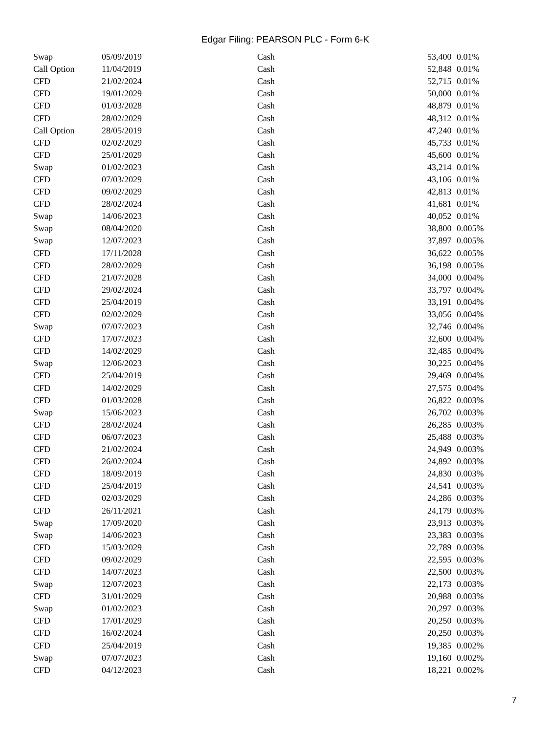Edgar Filing: PEARSON PLC - Form 6-K
| Swap | 05/09/2019 | Cash | 53,400 | 0.01% |
| Call Option | 11/04/2019 | Cash | 52,848 | 0.01% |
| CFD | 21/02/2024 | Cash | 52,715 | 0.01% |
| CFD | 19/01/2029 | Cash | 50,000 | 0.01% |
| CFD | 01/03/2028 | Cash | 48,879 | 0.01% |
| CFD | 28/02/2029 | Cash | 48,312 | 0.01% |
| Call Option | 28/05/2019 | Cash | 47,240 | 0.01% |
| CFD | 02/02/2029 | Cash | 45,733 | 0.01% |
| CFD | 25/01/2029 | Cash | 45,600 | 0.01% |
| Swap | 01/02/2023 | Cash | 43,214 | 0.01% |
| CFD | 07/03/2029 | Cash | 43,106 | 0.01% |
| CFD | 09/02/2029 | Cash | 42,813 | 0.01% |
| CFD | 28/02/2024 | Cash | 41,681 | 0.01% |
| Swap | 14/06/2023 | Cash | 40,052 | 0.01% |
| Swap | 08/04/2020 | Cash | 38,800 | 0.005% |
| Swap | 12/07/2023 | Cash | 37,897 | 0.005% |
| CFD | 17/11/2028 | Cash | 36,622 | 0.005% |
| CFD | 28/02/2029 | Cash | 36,198 | 0.005% |
| CFD | 21/07/2028 | Cash | 34,000 | 0.004% |
| CFD | 29/02/2024 | Cash | 33,797 | 0.004% |
| CFD | 25/04/2019 | Cash | 33,191 | 0.004% |
| CFD | 02/02/2029 | Cash | 33,056 | 0.004% |
| Swap | 07/07/2023 | Cash | 32,746 | 0.004% |
| CFD | 17/07/2023 | Cash | 32,600 | 0.004% |
| CFD | 14/02/2029 | Cash | 32,485 | 0.004% |
| Swap | 12/06/2023 | Cash | 30,225 | 0.004% |
| CFD | 25/04/2019 | Cash | 29,469 | 0.004% |
| CFD | 14/02/2029 | Cash | 27,575 | 0.004% |
| CFD | 01/03/2028 | Cash | 26,822 | 0.003% |
| Swap | 15/06/2023 | Cash | 26,702 | 0.003% |
| CFD | 28/02/2024 | Cash | 26,285 | 0.003% |
| CFD | 06/07/2023 | Cash | 25,488 | 0.003% |
| CFD | 21/02/2024 | Cash | 24,949 | 0.003% |
| CFD | 26/02/2024 | Cash | 24,892 | 0.003% |
| CFD | 18/09/2019 | Cash | 24,830 | 0.003% |
| CFD | 25/04/2019 | Cash | 24,541 | 0.003% |
| CFD | 02/03/2029 | Cash | 24,286 | 0.003% |
| CFD | 26/11/2021 | Cash | 24,179 | 0.003% |
| Swap | 17/09/2020 | Cash | 23,913 | 0.003% |
| Swap | 14/06/2023 | Cash | 23,383 | 0.003% |
| CFD | 15/03/2029 | Cash | 22,789 | 0.003% |
| CFD | 09/02/2029 | Cash | 22,595 | 0.003% |
| CFD | 14/07/2023 | Cash | 22,500 | 0.003% |
| Swap | 12/07/2023 | Cash | 22,173 | 0.003% |
| CFD | 31/01/2029 | Cash | 20,988 | 0.003% |
| Swap | 01/02/2023 | Cash | 20,297 | 0.003% |
| CFD | 17/01/2029 | Cash | 20,250 | 0.003% |
| CFD | 16/02/2024 | Cash | 20,250 | 0.003% |
| CFD | 25/04/2019 | Cash | 19,385 | 0.002% |
| Swap | 07/07/2023 | Cash | 19,160 | 0.002% |
| CFD | 04/12/2023 | Cash | 18,221 | 0.002% |
7